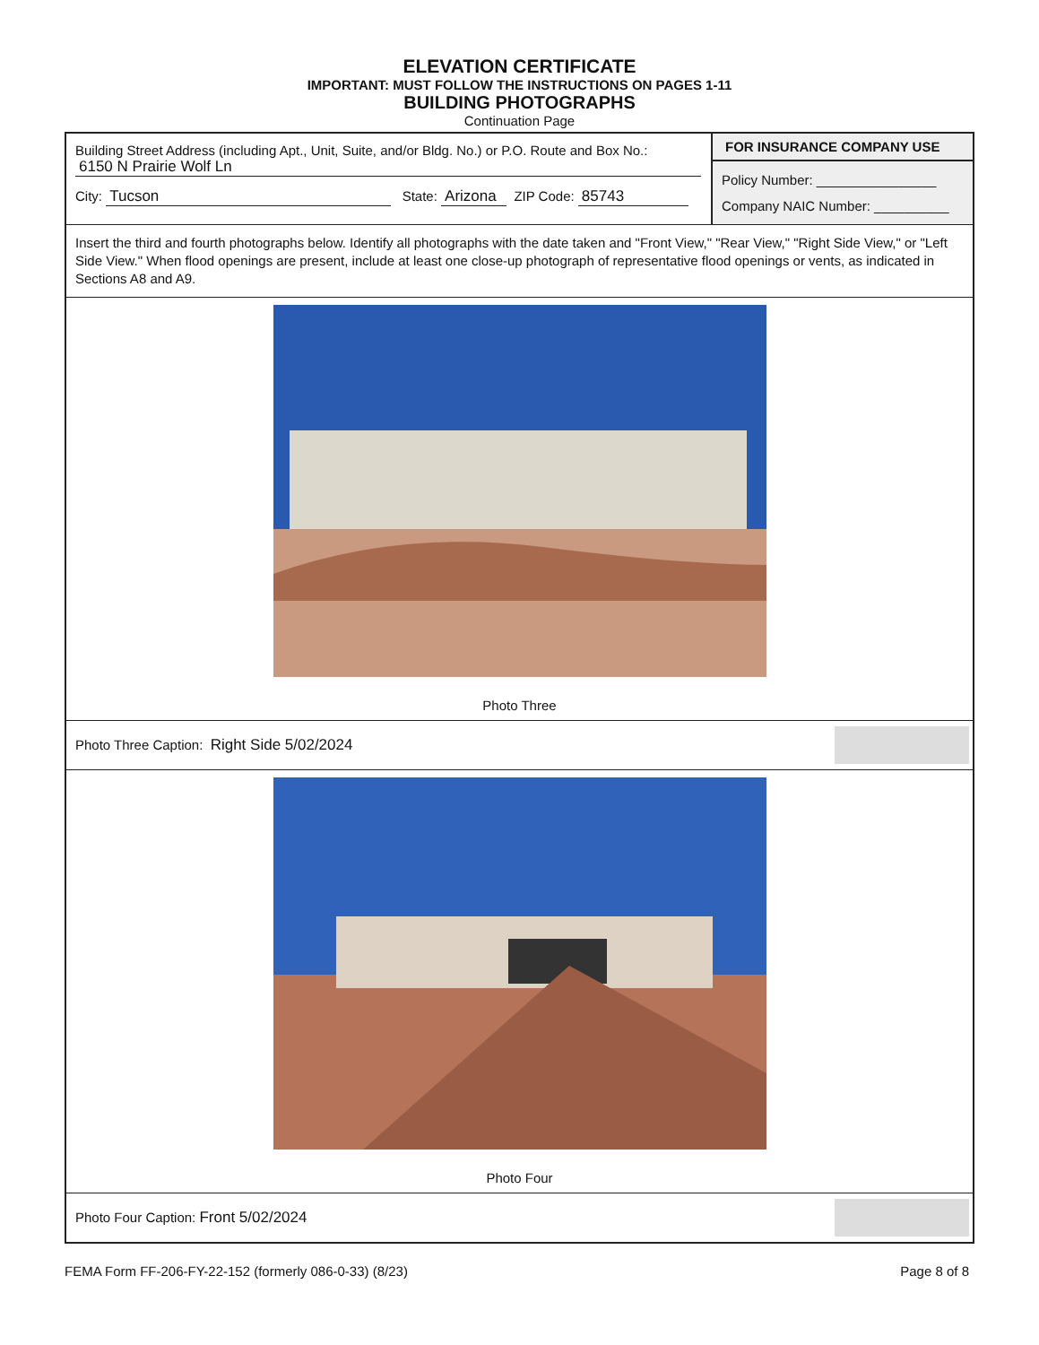ELEVATION CERTIFICATE
IMPORTANT: MUST FOLLOW THE INSTRUCTIONS ON PAGES 1-11
BUILDING PHOTOGRAPHS
Continuation Page
Building Street Address (including Apt., Unit, Suite, and/or Bldg. No.) or P.O. Route and Box No.:
6150 N Prairie Wolf Ln
City: Tucson State: Arizona ZIP Code: 85743
FOR INSURANCE COMPANY USE
Policy Number: ________________
Company NAIC Number: __________
Insert the third and fourth photographs below. Identify all photographs with the date taken and "Front View," "Rear View," "Right Side View," or "Left Side View." When flood openings are present, include at least one close-up photograph of representative flood openings or vents, as indicated in Sections A8 and A9.
Photo Three
Photo Three Caption: Right Side 5/02/2024
Photo Four
Photo Four Caption: Front 5/02/2024
FEMA Form FF-206-FY-22-152 (formerly 086-0-33) (8/23)
Page 8 of 8